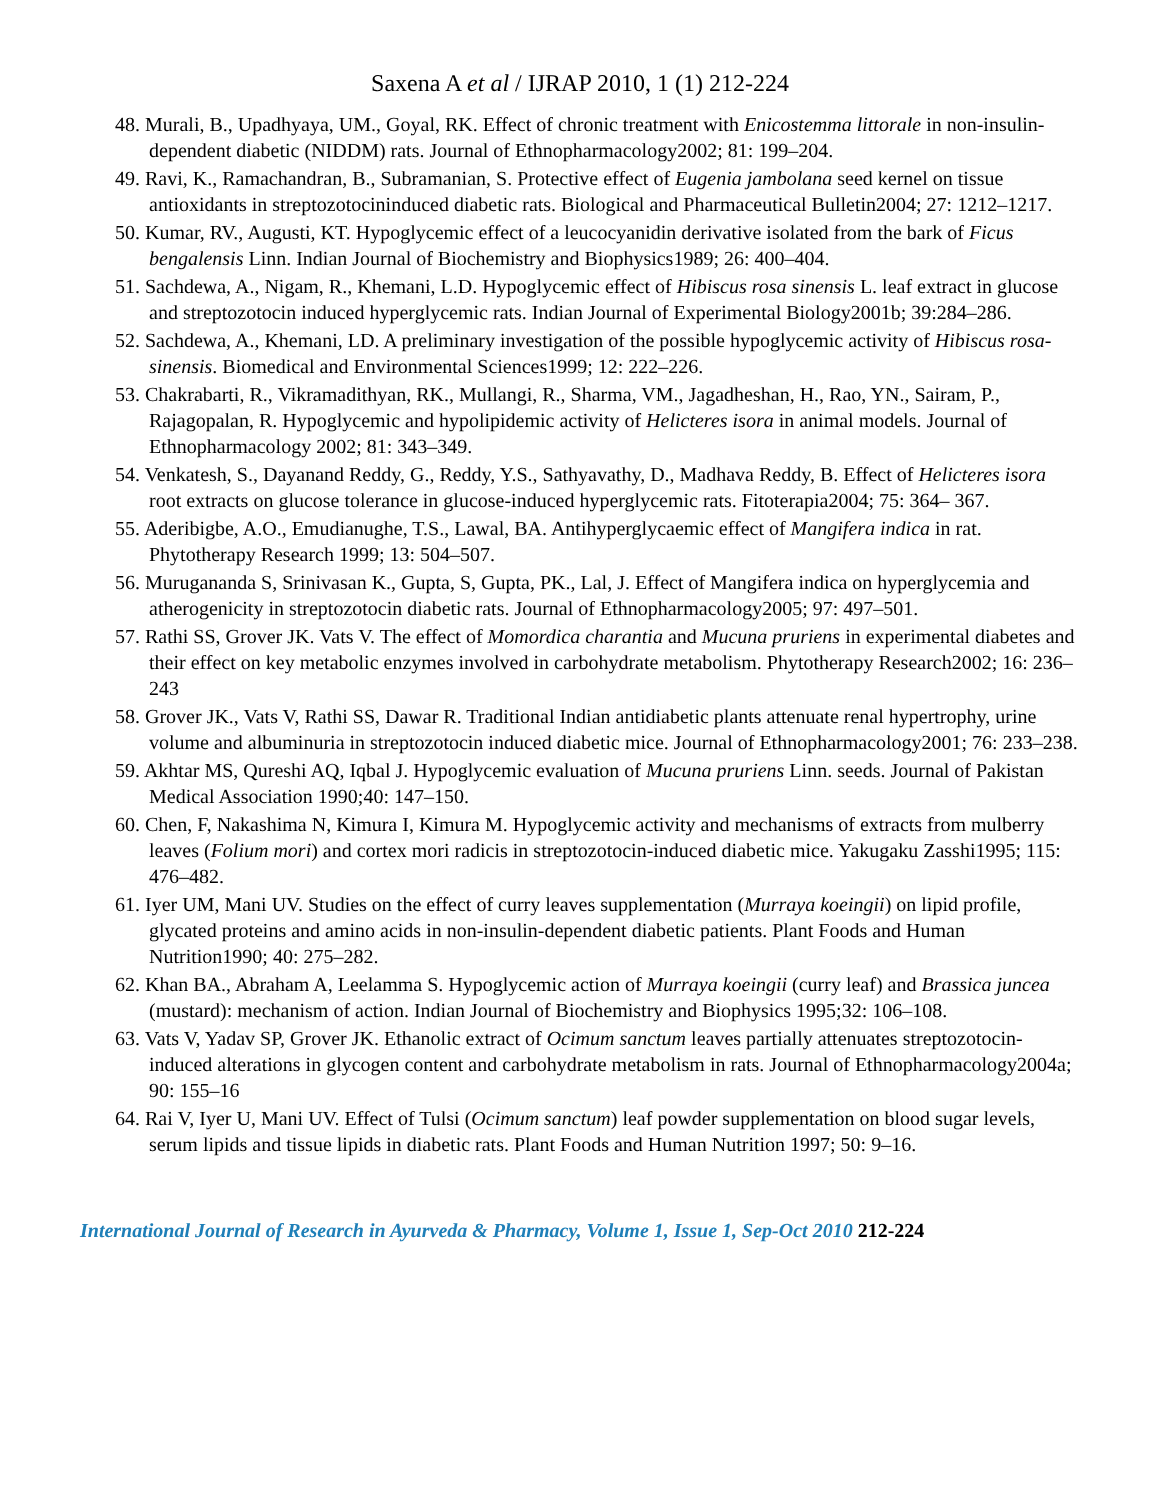Saxena A et al / IJRAP 2010, 1 (1) 212-224
48. Murali, B., Upadhyaya, UM., Goyal, RK. Effect of chronic treatment with Enicostemma littorale in non-insulin-dependent diabetic (NIDDM) rats. Journal of Ethnopharmacology2002; 81: 199–204.
49. Ravi, K., Ramachandran, B., Subramanian, S. Protective effect of Eugenia jambolana seed kernel on tissue antioxidants in streptozotocininduced diabetic rats. Biological and Pharmaceutical Bulletin2004; 27: 1212–1217.
50. Kumar, RV., Augusti, KT. Hypoglycemic effect of a leucocyanidin derivative isolated from the bark of Ficus bengalensis Linn. Indian Journal of Biochemistry and Biophysics1989; 26: 400–404.
51. Sachdewa, A., Nigam, R., Khemani, L.D. Hypoglycemic effect of Hibiscus rosa sinensis L. leaf extract in glucose and streptozotocin induced hyperglycemic rats. Indian Journal of Experimental Biology2001b; 39:284–286.
52. Sachdewa, A., Khemani, LD. A preliminary investigation of the possible hypoglycemic activity of Hibiscus rosa-sinensis. Biomedical and Environmental Sciences1999; 12: 222–226.
53. Chakrabarti, R., Vikramadithyan, RK., Mullangi, R., Sharma, VM., Jagadheshan, H., Rao, YN., Sairam, P., Rajagopalan, R. Hypoglycemic and hypolipidemic activity of Helicteres isora in animal models. Journal of Ethnopharmacology 2002; 81: 343–349.
54. Venkatesh, S., Dayanand Reddy, G., Reddy, Y.S., Sathyavathy, D., Madhava Reddy, B. Effect of Helicteres isora root extracts on glucose tolerance in glucose-induced hyperglycemic rats. Fitoterapia2004; 75: 364– 367.
55. Aderibigbe, A.O., Emudianughe, T.S., Lawal, BA. Antihyperglycaemic effect of Mangifera indica in rat. Phytotherapy Research 1999; 13: 504–507.
56. Murugananda S, Srinivasan K., Gupta, S, Gupta, PK., Lal, J. Effect of Mangifera indica on hyperglycemia and atherogenicity in streptozotocin diabetic rats. Journal of Ethnopharmacology2005; 97: 497–501.
57. Rathi SS, Grover JK. Vats V. The effect of Momordica charantia and Mucuna pruriens in experimental diabetes and their effect on key metabolic enzymes involved in carbohydrate metabolism. Phytotherapy Research2002; 16: 236–243
58. Grover JK., Vats V, Rathi SS, Dawar R. Traditional Indian antidiabetic plants attenuate renal hypertrophy, urine volume and albuminuria in streptozotocin induced diabetic mice. Journal of Ethnopharmacology2001; 76: 233–238.
59. Akhtar MS, Qureshi AQ, Iqbal J. Hypoglycemic evaluation of Mucuna pruriens Linn. seeds. Journal of Pakistan Medical Association 1990;40: 147–150.
60. Chen, F, Nakashima N, Kimura I, Kimura M. Hypoglycemic activity and mechanisms of extracts from mulberry leaves (Folium mori) and cortex mori radicis in streptozotocin-induced diabetic mice. Yakugaku Zasshi1995; 115: 476–482.
61. Iyer UM, Mani UV. Studies on the effect of curry leaves supplementation (Murraya koeingii) on lipid profile, glycated proteins and amino acids in non-insulin-dependent diabetic patients. Plant Foods and Human Nutrition1990; 40: 275–282.
62. Khan BA., Abraham A, Leelamma S. Hypoglycemic action of Murraya koeingii (curry leaf) and Brassica juncea (mustard): mechanism of action. Indian Journal of Biochemistry and Biophysics 1995;32: 106–108.
63. Vats V, Yadav SP, Grover JK. Ethanolic extract of Ocimum sanctum leaves partially attenuates streptozotocin-induced alterations in glycogen content and carbohydrate metabolism in rats. Journal of Ethnopharmacology2004a; 90: 155–16
64. Rai V, Iyer U, Mani UV. Effect of Tulsi (Ocimum sanctum) leaf powder supplementation on blood sugar levels, serum lipids and tissue lipids in diabetic rats. Plant Foods and Human Nutrition 1997; 50: 9–16.
International Journal of Research in Ayurveda & Pharmacy, Volume 1, Issue 1, Sep-Oct 2010 212-224